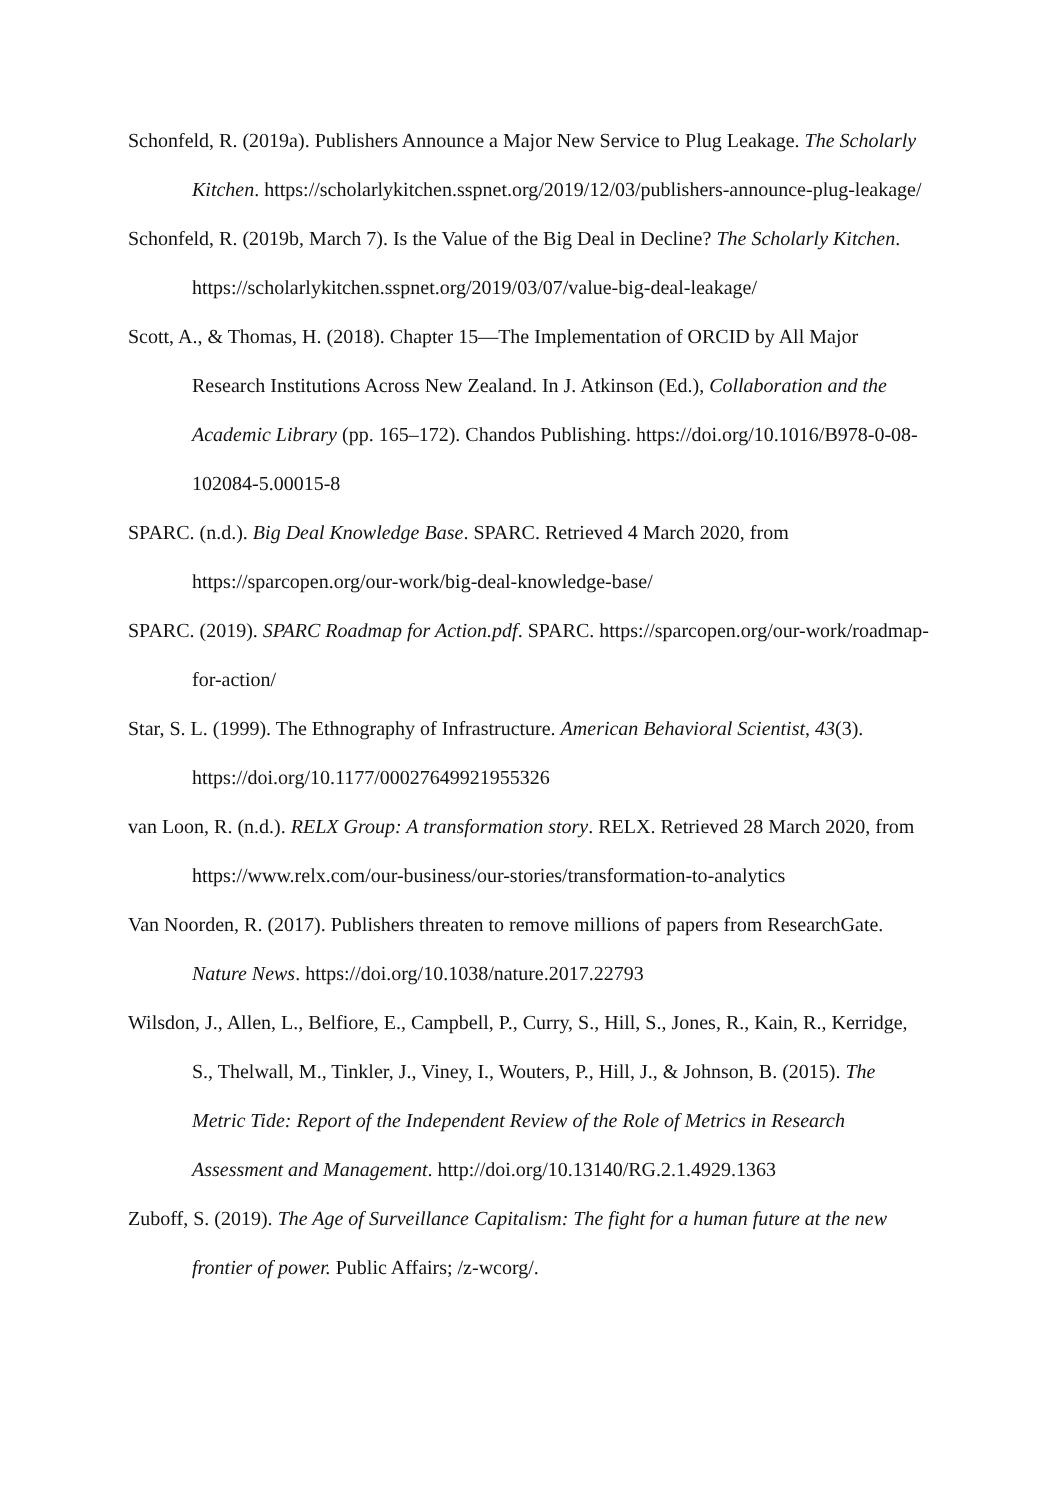Schonfeld, R. (2019a). Publishers Announce a Major New Service to Plug Leakage. The Scholarly Kitchen. https://scholarlykitchen.sspnet.org/2019/12/03/publishers-announce-plug-leakage/
Schonfeld, R. (2019b, March 7). Is the Value of the Big Deal in Decline? The Scholarly Kitchen. https://scholarlykitchen.sspnet.org/2019/03/07/value-big-deal-leakage/
Scott, A., & Thomas, H. (2018). Chapter 15—The Implementation of ORCID by All Major Research Institutions Across New Zealand. In J. Atkinson (Ed.), Collaboration and the Academic Library (pp. 165–172). Chandos Publishing. https://doi.org/10.1016/B978-0-08-102084-5.00015-8
SPARC. (n.d.). Big Deal Knowledge Base. SPARC. Retrieved 4 March 2020, from https://sparcopen.org/our-work/big-deal-knowledge-base/
SPARC. (2019). SPARC Roadmap for Action.pdf. SPARC. https://sparcopen.org/our-work/roadmap-for-action/
Star, S. L. (1999). The Ethnography of Infrastructure. American Behavioral Scientist, 43(3). https://doi.org/10.1177/00027649921955326
van Loon, R. (n.d.). RELX Group: A transformation story. RELX. Retrieved 28 March 2020, from https://www.relx.com/our-business/our-stories/transformation-to-analytics
Van Noorden, R. (2017). Publishers threaten to remove millions of papers from ResearchGate. Nature News. https://doi.org/10.1038/nature.2017.22793
Wilsdon, J., Allen, L., Belfiore, E., Campbell, P., Curry, S., Hill, S., Jones, R., Kain, R., Kerridge, S., Thelwall, M., Tinkler, J., Viney, I., Wouters, P., Hill, J., & Johnson, B. (2015). The Metric Tide: Report of the Independent Review of the Role of Metrics in Research Assessment and Management. http://doi.org/10.13140/RG.2.1.4929.1363
Zuboff, S. (2019). The Age of Surveillance Capitalism: The fight for a human future at the new frontier of power. Public Affairs; /z-wcorg/.